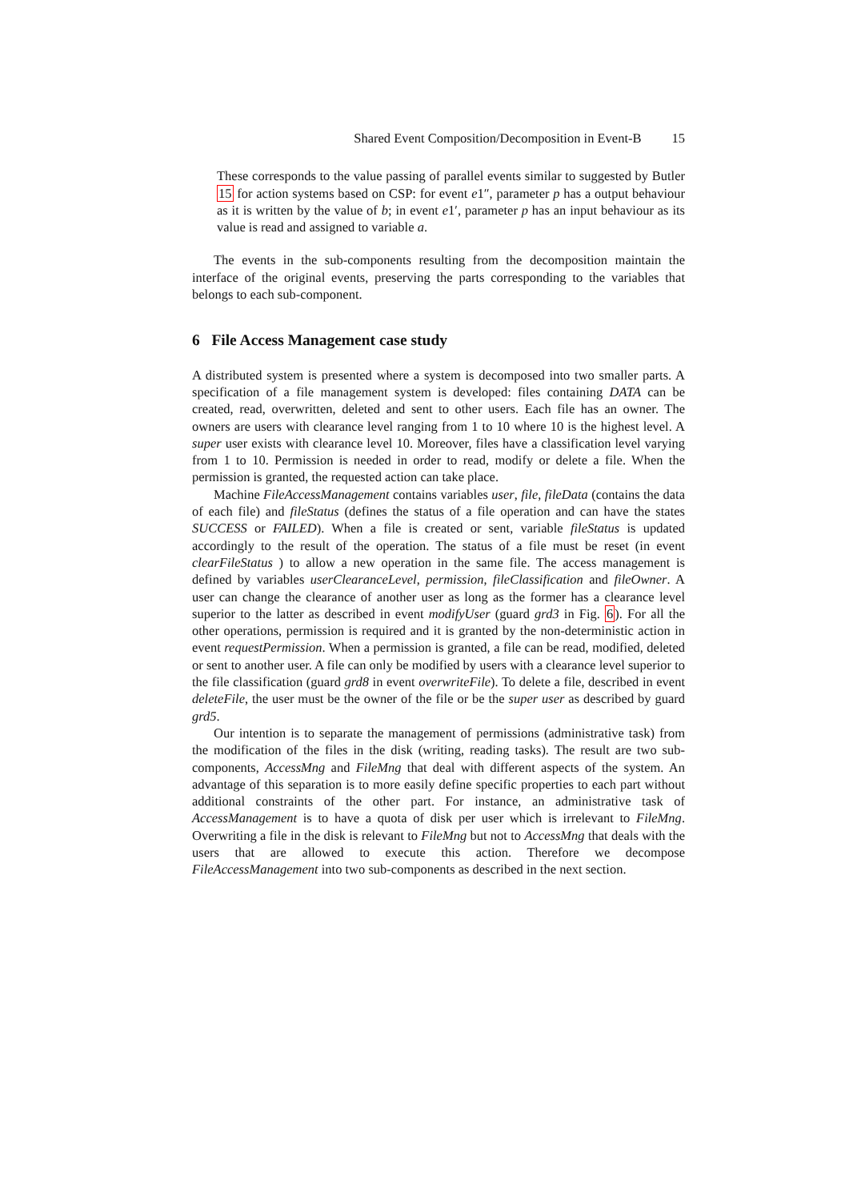Shared Event Composition/Decomposition in Event-B 15
These corresponds to the value passing of parallel events similar to suggested by Butler 15 for action systems based on CSP: for event e1″, parameter p has a output behaviour as it is written by the value of b; in event e1′, parameter p has an input behaviour as its value is read and assigned to variable a.
The events in the sub-components resulting from the decomposition maintain the interface of the original events, preserving the parts corresponding to the variables that belongs to each sub-component.
6 File Access Management case study
A distributed system is presented where a system is decomposed into two smaller parts. A specification of a file management system is developed: files containing DATA can be created, read, overwritten, deleted and sent to other users. Each file has an owner. The owners are users with clearance level ranging from 1 to 10 where 10 is the highest level. A super user exists with clearance level 10. Moreover, files have a classification level varying from 1 to 10. Permission is needed in order to read, modify or delete a file. When the permission is granted, the requested action can take place.
Machine FileAccessManagement contains variables user, file, fileData (contains the data of each file) and fileStatus (defines the status of a file operation and can have the states SUCCESS or FAILED). When a file is created or sent, variable fileStatus is updated accordingly to the result of the operation. The status of a file must be reset (in event clearFileStatus ) to allow a new operation in the same file. The access management is defined by variables userClearanceLevel, permission, fileClassification and fileOwner. A user can change the clearance of another user as long as the former has a clearance level superior to the latter as described in event modifyUser (guard grd3 in Fig. 6). For all the other operations, permission is required and it is granted by the non-deterministic action in event requestPermission. When a permission is granted, a file can be read, modified, deleted or sent to another user. A file can only be modified by users with a clearance level superior to the file classification (guard grd8 in event overwriteFile). To delete a file, described in event deleteFile, the user must be the owner of the file or be the super user as described by guard grd5.
Our intention is to separate the management of permissions (administrative task) from the modification of the files in the disk (writing, reading tasks). The result are two sub-components, AccessMng and FileMng that deal with different aspects of the system. An advantage of this separation is to more easily define specific properties to each part without additional constraints of the other part. For instance, an administrative task of AccessManagement is to have a quota of disk per user which is irrelevant to FileMng. Overwriting a file in the disk is relevant to FileMng but not to AccessMng that deals with the users that are allowed to execute this action. Therefore we decompose FileAccessManagement into two sub-components as described in the next section.